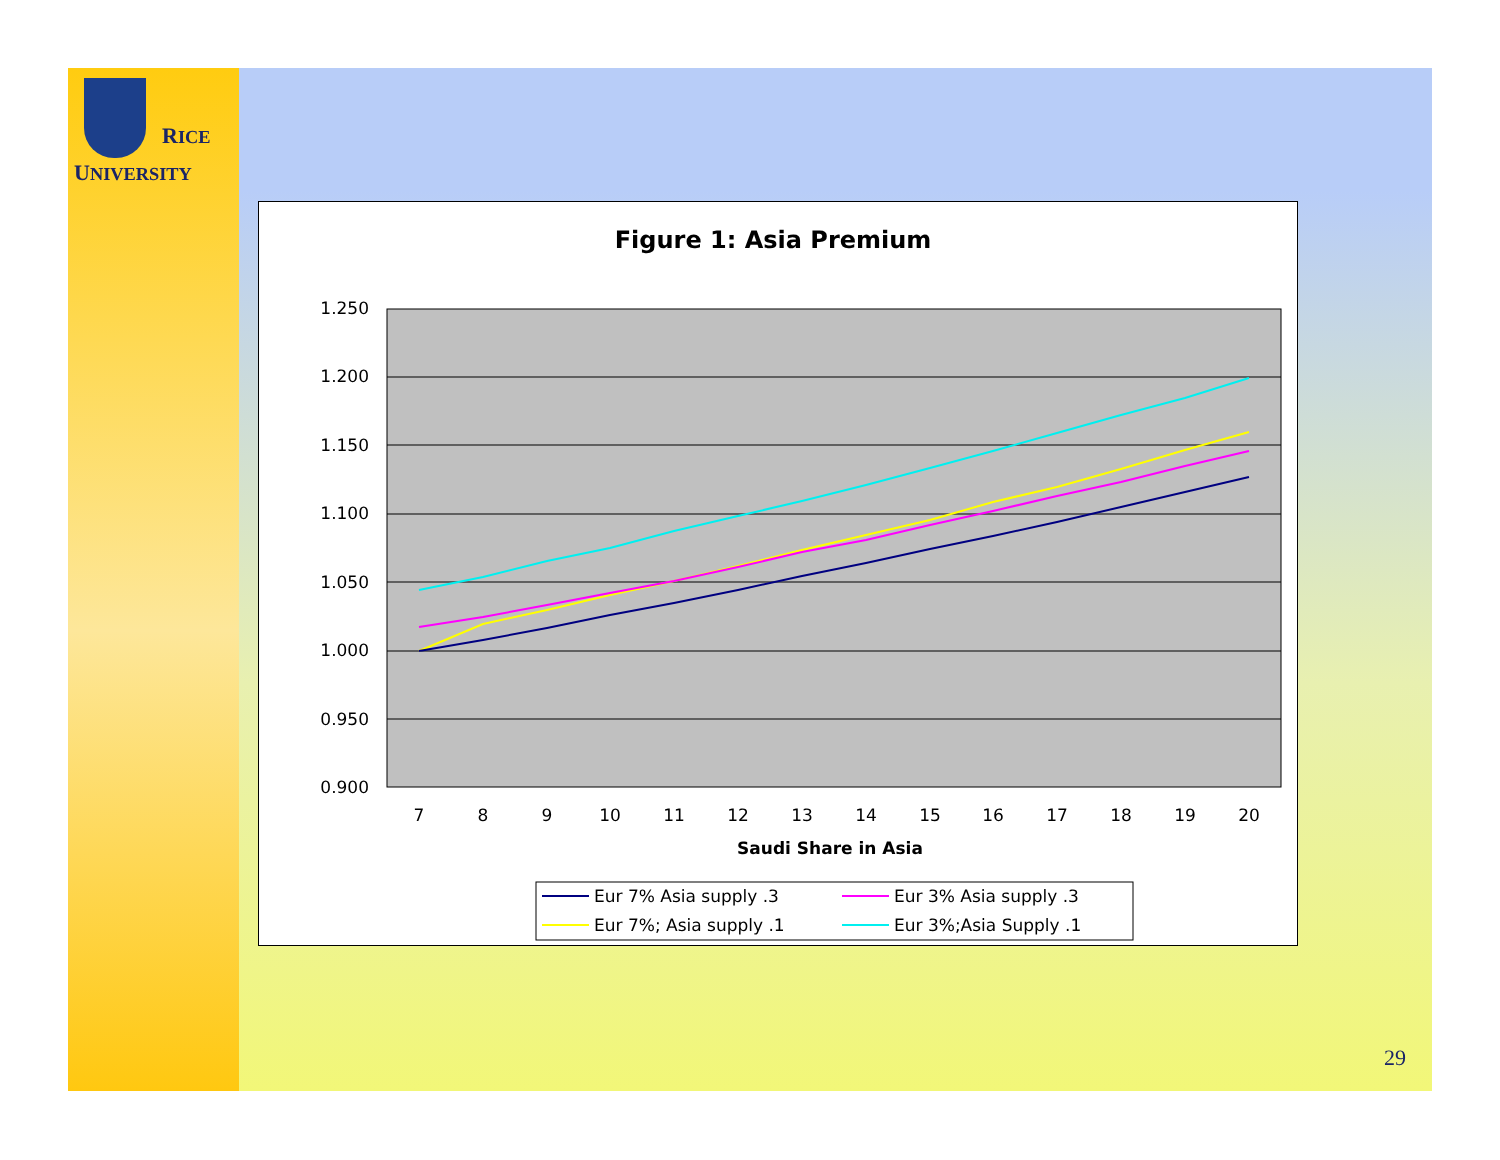RICE
UNIVERSITY
Figure 1: Asia Premium
1.250
1.200
1.150
1.100
1.050
1.000
0.950
0.900
7
8
9
10
11
12
13
14
15
16
17
18
19
20
Saudi Share in Asia
Eur 7% Asia supply .3
Eur 3% Asia supply .3
Eur 7%; Asia supply .1
Eur 3%;Asia Supply .1
29